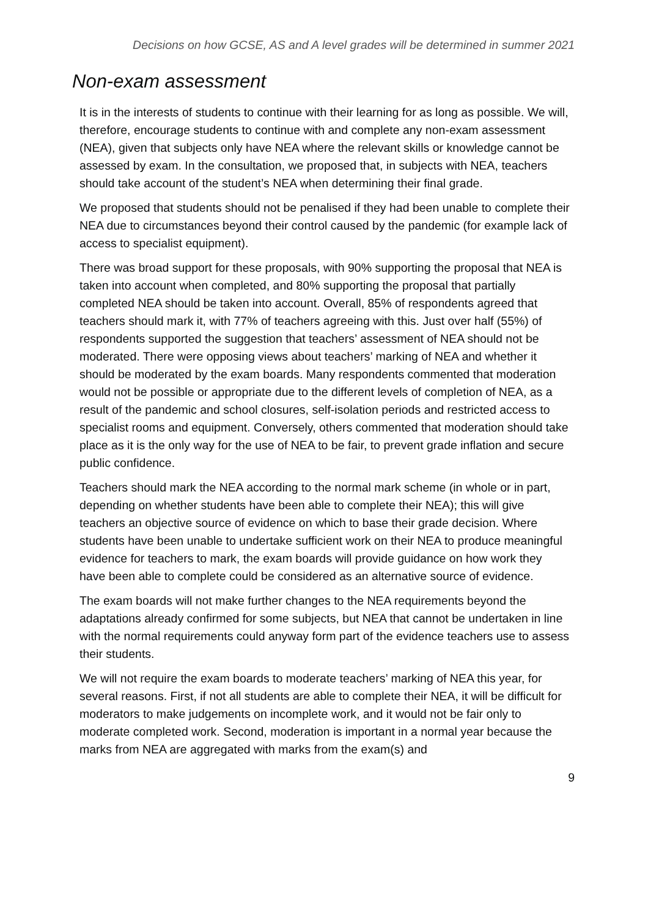Decisions on how GCSE, AS and A level grades will be determined in summer 2021
Non-exam assessment
It is in the interests of students to continue with their learning for as long as possible. We will, therefore, encourage students to continue with and complete any non-exam assessment (NEA), given that subjects only have NEA where the relevant skills or knowledge cannot be assessed by exam. In the consultation, we proposed that, in subjects with NEA, teachers should take account of the student’s NEA when determining their final grade.
We proposed that students should not be penalised if they had been unable to complete their NEA due to circumstances beyond their control caused by the pandemic (for example lack of access to specialist equipment).
There was broad support for these proposals, with 90% supporting the proposal that NEA is taken into account when completed, and 80% supporting the proposal that partially completed NEA should be taken into account. Overall, 85% of respondents agreed that teachers should mark it, with 77% of teachers agreeing with this. Just over half (55%) of respondents supported the suggestion that teachers’ assessment of NEA should not be moderated. There were opposing views about teachers’ marking of NEA and whether it should be moderated by the exam boards. Many respondents commented that moderation would not be possible or appropriate due to the different levels of completion of NEA, as a result of the pandemic and school closures, self-isolation periods and restricted access to specialist rooms and equipment. Conversely, others commented that moderation should take place as it is the only way for the use of NEA to be fair, to prevent grade inflation and secure public confidence.
Teachers should mark the NEA according to the normal mark scheme (in whole or in part, depending on whether students have been able to complete their NEA); this will give teachers an objective source of evidence on which to base their grade decision. Where students have been unable to undertake sufficient work on their NEA to produce meaningful evidence for teachers to mark, the exam boards will provide guidance on how work they have been able to complete could be considered as an alternative source of evidence.
The exam boards will not make further changes to the NEA requirements beyond the adaptations already confirmed for some subjects, but NEA that cannot be undertaken in line with the normal requirements could anyway form part of the evidence teachers use to assess their students.
We will not require the exam boards to moderate teachers’ marking of NEA this year, for several reasons. First, if not all students are able to complete their NEA, it will be difficult for moderators to make judgements on incomplete work, and it would not be fair only to moderate completed work. Second, moderation is important in a normal year because the marks from NEA are aggregated with marks from the exam(s) and
9